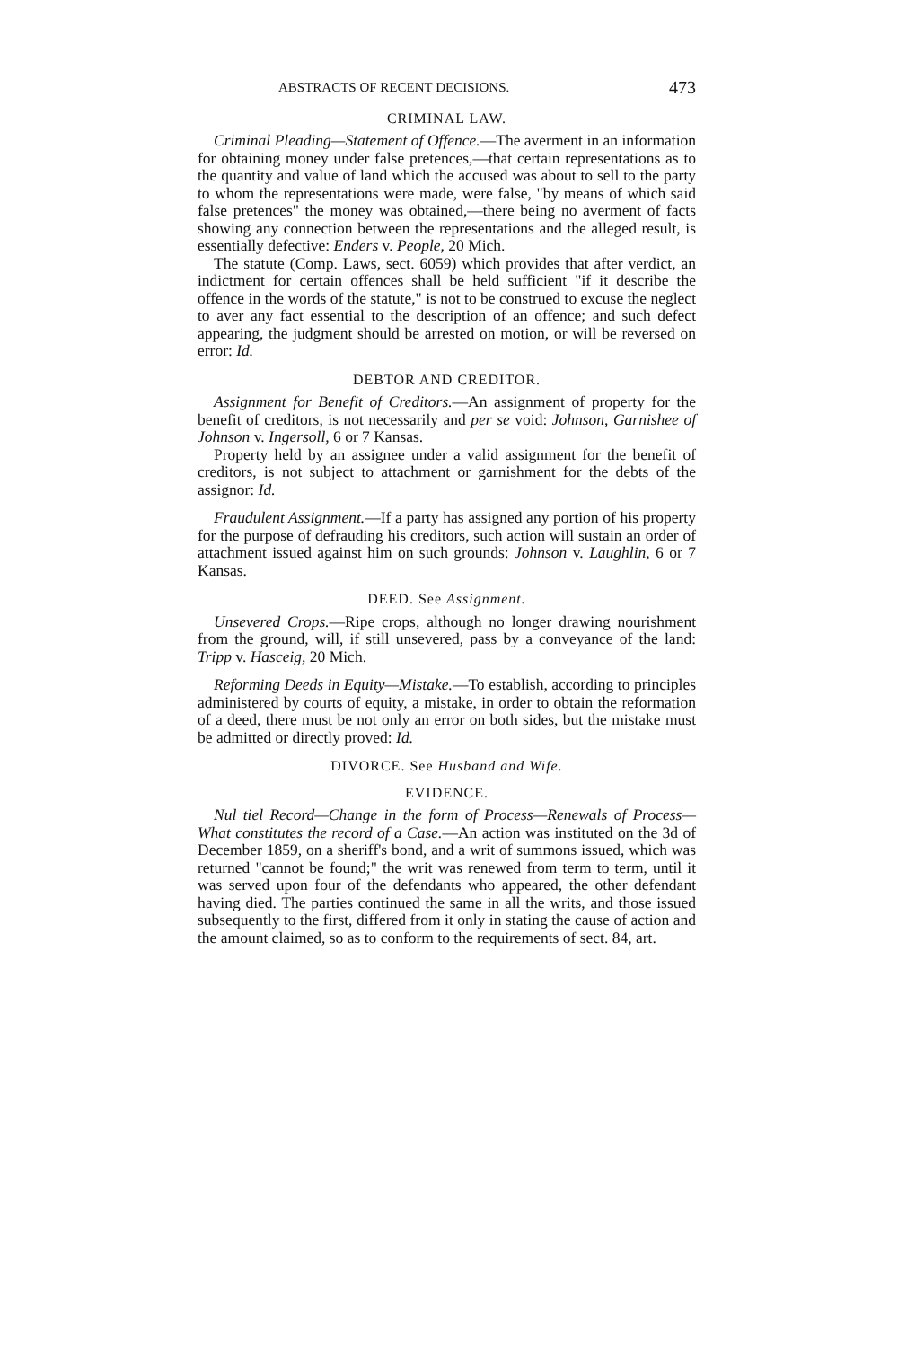ABSTRACTS OF RECENT DECISIONS. 473
CRIMINAL LAW.
Criminal Pleading—Statement of Offence.—The averment in an information for obtaining money under false pretences,—that certain representations as to the quantity and value of land which the accused was about to sell to the party to whom the representations were made, were false, "by means of which said false pretences" the money was obtained,—there being no averment of facts showing any connection between the representations and the alleged result, is essentially defective: Enders v. People, 20 Mich.
The statute (Comp. Laws, sect. 6059) which provides that after verdict, an indictment for certain offences shall be held sufficient "if it describe the offence in the words of the statute," is not to be construed to excuse the neglect to aver any fact essential to the description of an offence; and such defect appearing, the judgment should be arrested on motion, or will be reversed on error: Id.
DEBTOR AND CREDITOR.
Assignment for Benefit of Creditors.—An assignment of property for the benefit of creditors, is not necessarily and per se void: Johnson, Garnishee of Johnson v. Ingersoll, 6 or 7 Kansas.
Property held by an assignee under a valid assignment for the benefit of creditors, is not subject to attachment or garnishment for the debts of the assignor: Id.
Fraudulent Assignment.—If a party has assigned any portion of his property for the purpose of defrauding his creditors, such action will sustain an order of attachment issued against him on such grounds: Johnson v. Laughlin, 6 or 7 Kansas.
DEED. See Assignment.
Unsevered Crops.—Ripe crops, although no longer drawing nourishment from the ground, will, if still unsevered, pass by a conveyance of the land: Tripp v. Hasceig, 20 Mich.
Reforming Deeds in Equity—Mistake.—To establish, according to principles administered by courts of equity, a mistake, in order to obtain the reformation of a deed, there must be not only an error on both sides, but the mistake must be admitted or directly proved: Id.
DIVORCE. See Husband and Wife.
EVIDENCE.
Nul tiel Record—Change in the form of Process—Renewals of Process—What constitutes the record of a Case.—An action was instituted on the 3d of December 1859, on a sheriff's bond, and a writ of summons issued, which was returned "cannot be found;" the writ was renewed from term to term, until it was served upon four of the defendants who appeared, the other defendant having died. The parties continued the same in all the writs, and those issued subsequently to the first, differed from it only in stating the cause of action and the amount claimed, so as to conform to the requirements of sect. 84, art.